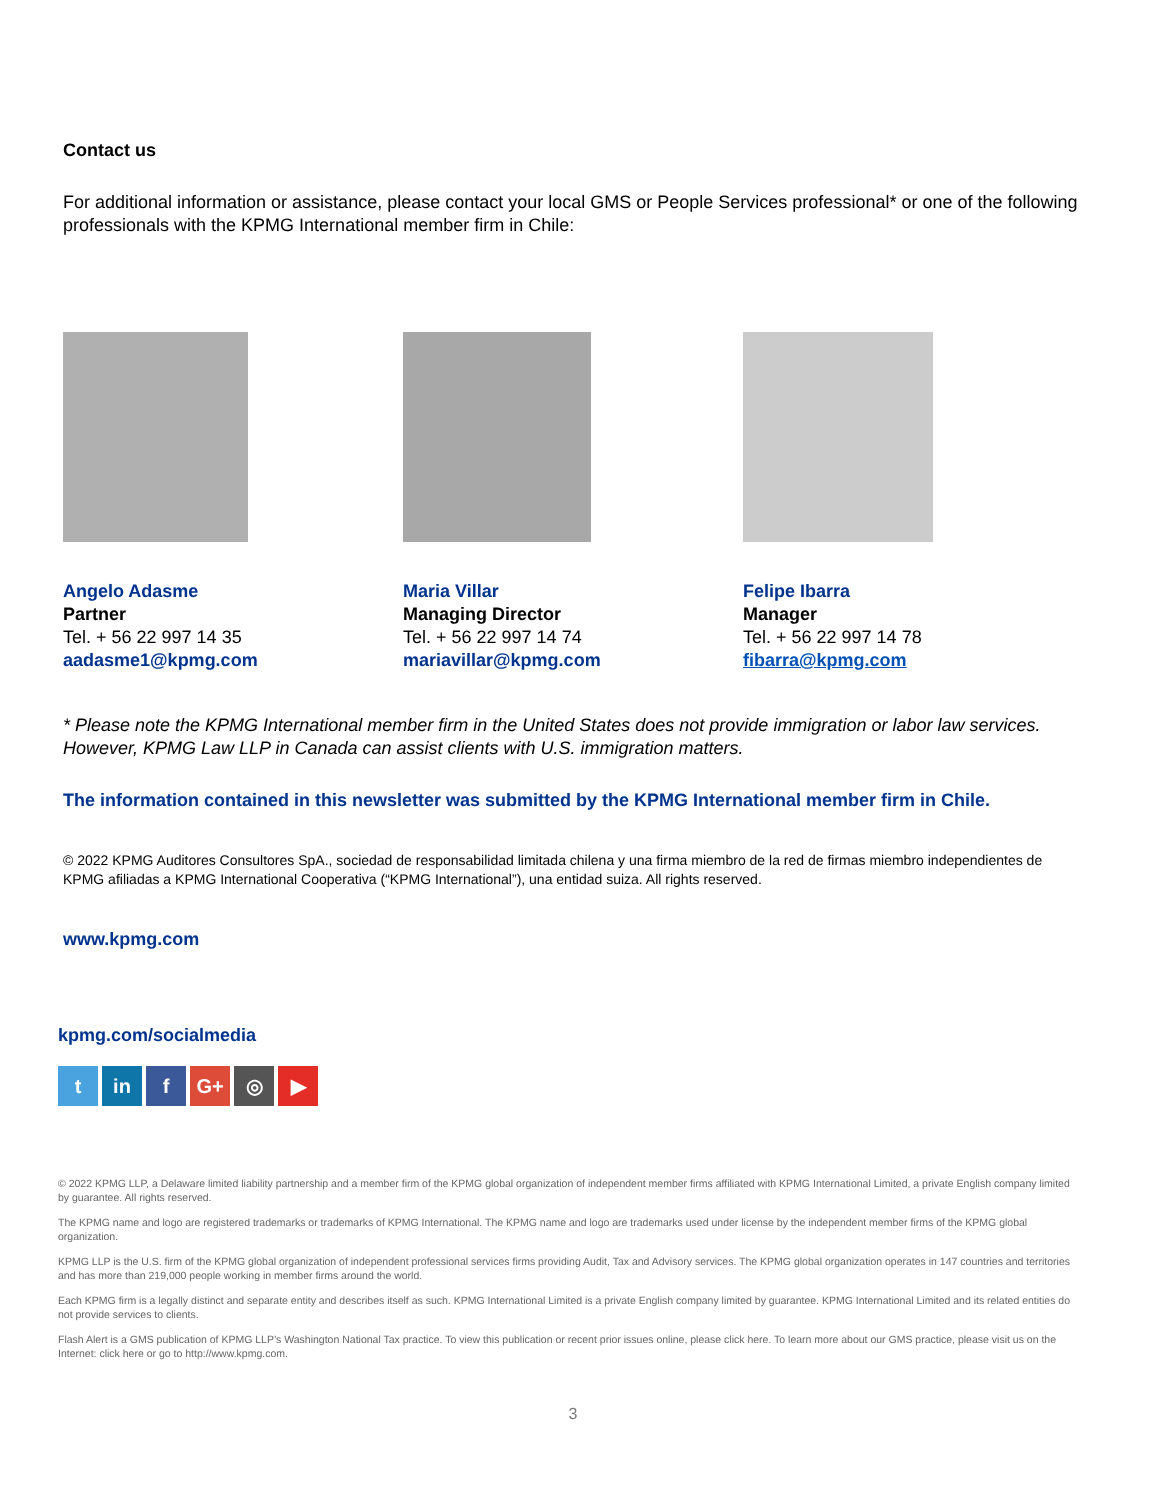Contact us
For additional information or assistance, please contact your local GMS or People Services professional* or one of the following professionals with the KPMG International member firm in Chile:
Angelo Adasme
Partner
Tel. + 56 22 997 14 35
aadasme1@kpmg.com
Maria Villar
Managing Director
Tel. + 56 22 997 14 74
mariavillar@kpmg.com
Felipe Ibarra
Manager
Tel. + 56 22 997 14 78
fibarra@kpmg.com
* Please note the KPMG International member firm in the United States does not provide immigration or labor law services. However, KPMG Law LLP in Canada can assist clients with U.S. immigration matters.
The information contained in this newsletter was submitted by the KPMG International member firm in Chile.
© 2022 KPMG Auditores Consultores SpA., sociedad de responsabilidad limitada chilena y una firma miembro de la red de firmas miembro independientes de KPMG afiliadas a KPMG International Cooperativa (“KPMG International”), una entidad suiza. All rights reserved.
www.kpmg.com
kpmg.com/socialmedia
tin f G+ ◎ ▶
© 2022 KPMG LLP, a Delaware limited liability partnership and a member firm of the KPMG global organization of independent member firms affiliated with KPMG International Limited, a private English company limited by guarantee. All rights reserved.
The KPMG name and logo are registered trademarks or trademarks of KPMG International. The KPMG name and logo are trademarks used under license by the independent member firms of the KPMG global organization.
KPMG LLP is the U.S. firm of the KPMG global organization of independent professional services firms providing Audit, Tax and Advisory services. The KPMG global organization operates in 147 countries and territories and has more than 219,000 people working in member firms around the world.
Each KPMG firm is a legally distinct and separate entity and describes itself as such. KPMG International Limited is a private English company limited by guarantee. KPMG International Limited and its related entities do not provide services to clients.
Flash Alert is a GMS publication of KPMG LLP’s Washington National Tax practice. To view this publication or recent prior issues online, please click here. To learn more about our GMS practice, please visit us on the Internet: click here or go to http://www.kpmg.com.
3